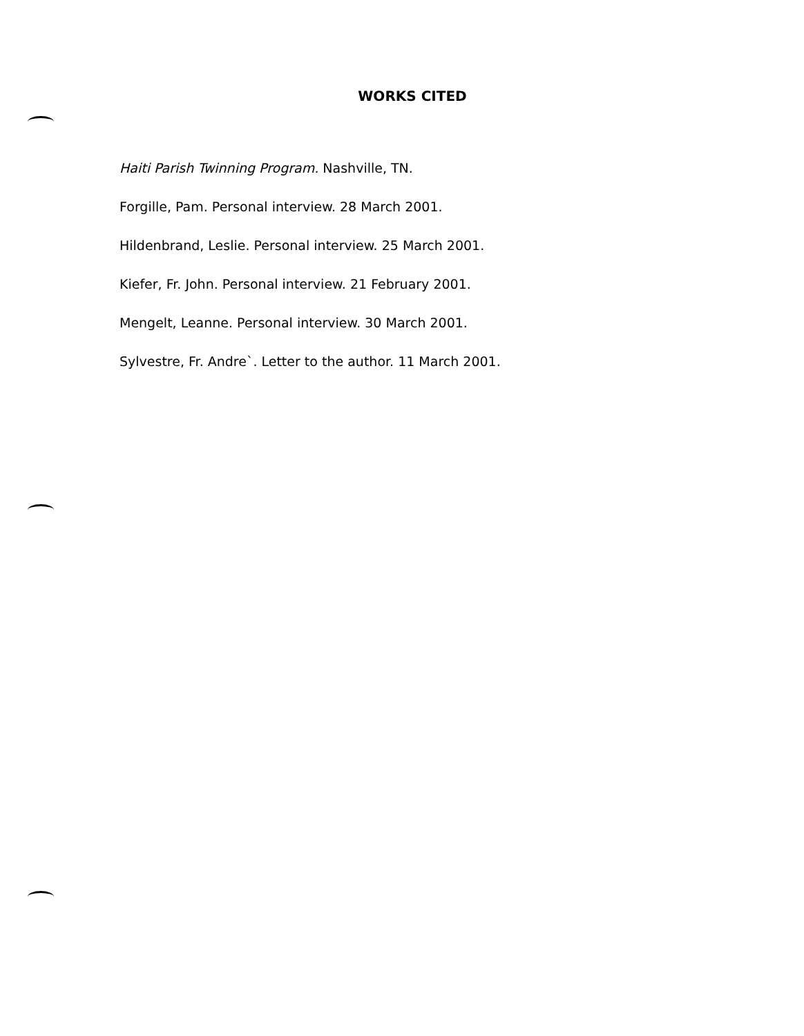WORKS CITED
Haiti Parish Twinning Program. Nashville, TN.
Forgille, Pam. Personal interview. 28 March 2001.
Hildenbrand, Leslie. Personal interview. 25 March 2001.
Kiefer, Fr. John. Personal interview. 21 February 2001.
Mengelt, Leanne. Personal interview. 30 March 2001.
Sylvestre, Fr. Andre`. Letter to the author. 11 March 2001.